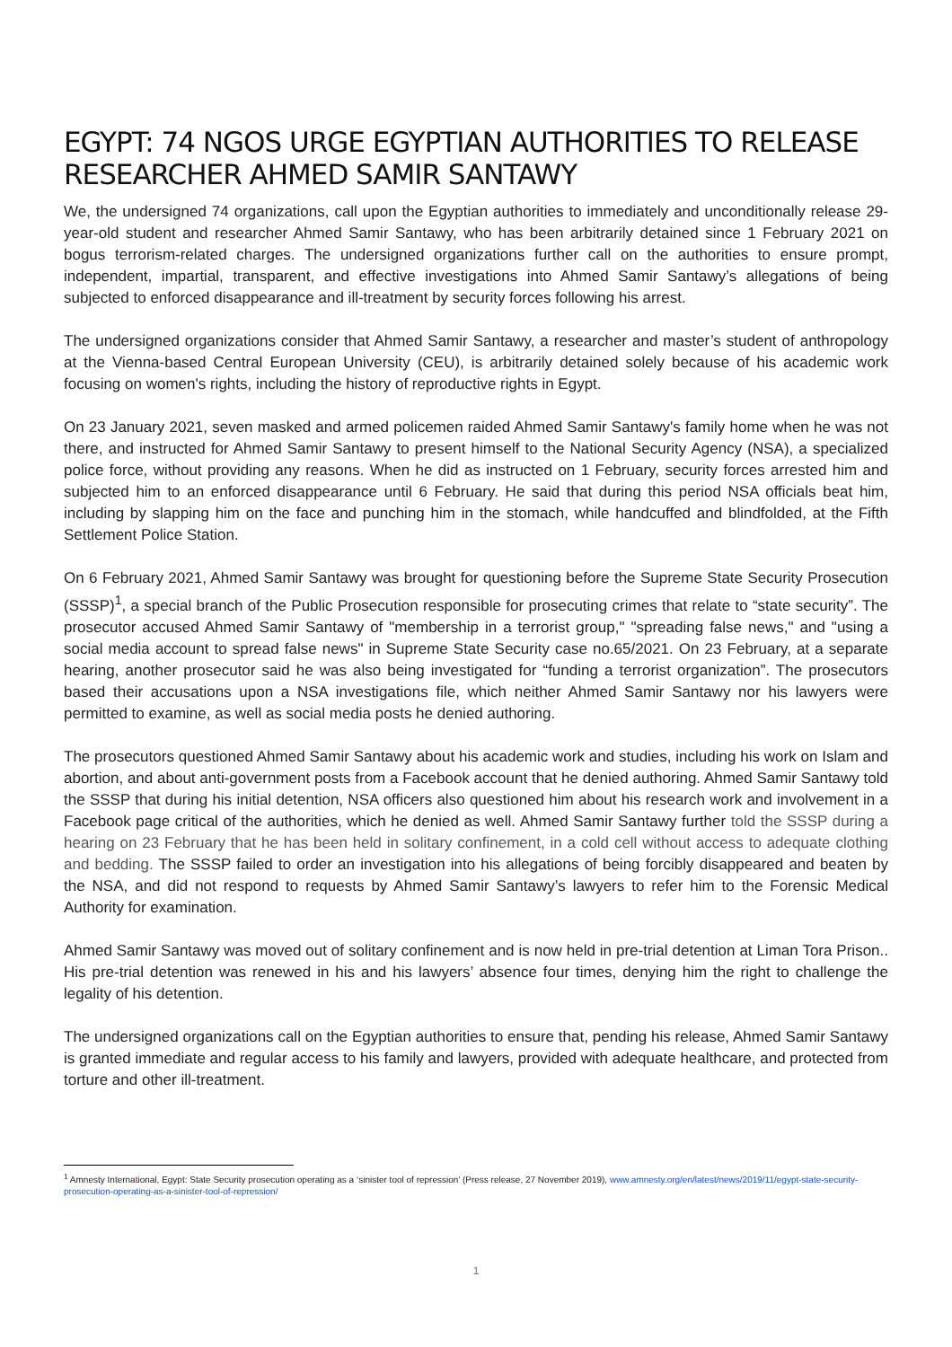EGYPT: 74 NGOS URGE EGYPTIAN AUTHORITIES TO RELEASE RESEARCHER AHMED SAMIR SANTAWY
We, the undersigned 74 organizations, call upon the Egyptian authorities to immediately and unconditionally release 29-year-old student and researcher Ahmed Samir Santawy, who has been arbitrarily detained since 1 February 2021 on bogus terrorism-related charges. The undersigned organizations further call on the authorities to ensure prompt, independent, impartial, transparent, and effective investigations into Ahmed Samir Santawy’s allegations of being subjected to enforced disappearance and ill-treatment by security forces following his arrest.
The undersigned organizations consider that Ahmed Samir Santawy, a researcher and master’s student of anthropology at the Vienna-based Central European University (CEU), is arbitrarily detained solely because of his academic work focusing on women's rights, including the history of reproductive rights in Egypt.
On 23 January 2021, seven masked and armed policemen raided Ahmed Samir Santawy's family home when he was not there, and instructed for Ahmed Samir Santawy to present himself to the National Security Agency (NSA), a specialized police force, without providing any reasons. When he did as instructed on 1 February, security forces arrested him and subjected him to an enforced disappearance until 6 February. He said that during this period NSA officials beat him, including by slapping him on the face and punching him in the stomach, while handcuffed and blindfolded, at the Fifth Settlement Police Station.
On 6 February 2021, Ahmed Samir Santawy was brought for questioning before the Supreme State Security Prosecution (SSSP)<sup>1</sup>, a special branch of the Public Prosecution responsible for prosecuting crimes that relate to “state security”. The prosecutor accused Ahmed Samir Santawy of "membership in a terrorist group," "spreading false news," and "using a social media account to spread false news" in Supreme State Security case no.65/2021. On 23 February, at a separate hearing, another prosecutor said he was also being investigated for “funding a terrorist organization”. The prosecutors based their accusations upon a NSA investigations file, which neither Ahmed Samir Santawy nor his lawyers were permitted to examine, as well as social media posts he denied authoring.
The prosecutors questioned Ahmed Samir Santawy about his academic work and studies, including his work on Islam and abortion, and about anti-government posts from a Facebook account that he denied authoring. Ahmed Samir Santawy told the SSSP that during his initial detention, NSA officers also questioned him about his research work and involvement in a Facebook page critical of the authorities, which he denied as well. Ahmed Samir Santawy further told the SSSP during a hearing on 23 February that he has been held in solitary confinement, in a cold cell without access to adequate clothing and bedding. The SSSP failed to order an investigation into his allegations of being forcibly disappeared and beaten by the NSA, and did not respond to requests by Ahmed Samir Santawy’s lawyers to refer him to the Forensic Medical Authority for examination.
Ahmed Samir Santawy was moved out of solitary confinement and is now held in pre-trial detention at Liman Tora Prison.. His pre-trial detention was renewed in his and his lawyers’ absence four times, denying him the right to challenge the legality of his detention.
The undersigned organizations call on the Egyptian authorities to ensure that, pending his release, Ahmed Samir Santawy is granted immediate and regular access to his family and lawyers, provided with adequate healthcare, and protected from torture and other ill-treatment.
<sup>1</sup> Amnesty International, Egypt: State Security prosecution operating as a ‘sinister tool of repression’ (Press release, 27 November 2019), www.amnesty.org/en/latest/news/2019/11/egypt-state-security-prosecution-operating-as-a-sinister-tool-of-repression/
1